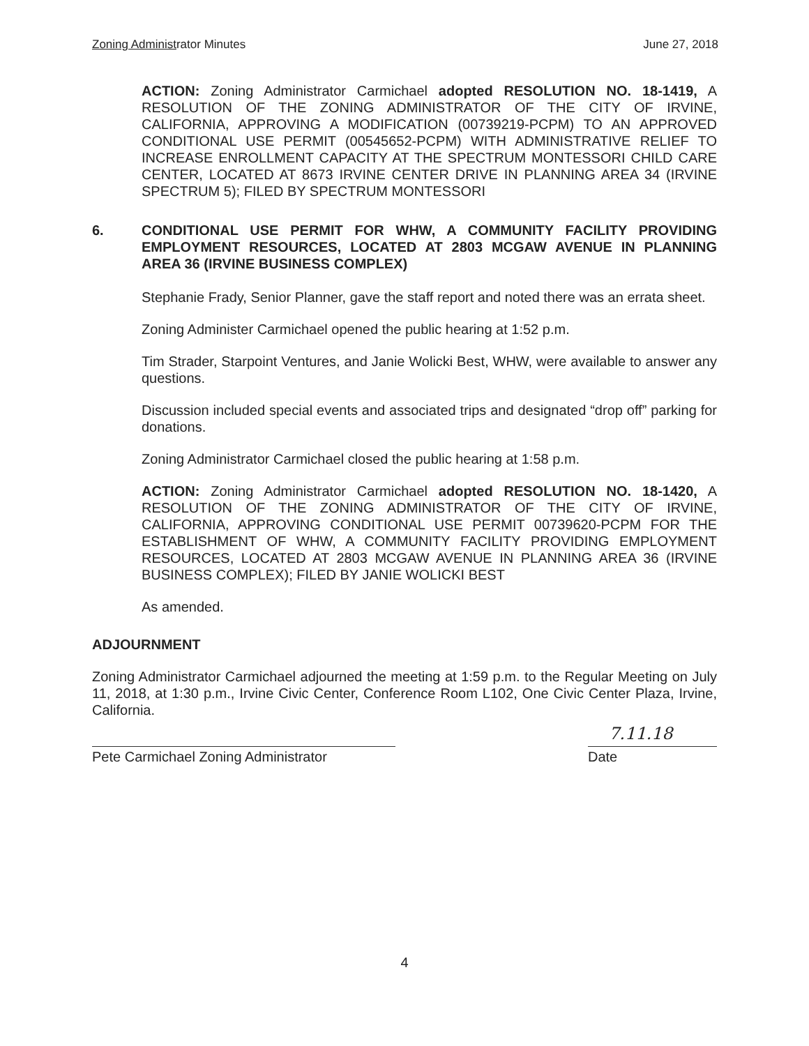Zoning Administrator Minutes June 27, 2018
ACTION: Zoning Administrator Carmichael adopted RESOLUTION NO. 18-1419, A RESOLUTION OF THE ZONING ADMINISTRATOR OF THE CITY OF IRVINE, CALIFORNIA, APPROVING A MODIFICATION (00739219-PCPM) TO AN APPROVED CONDITIONAL USE PERMIT (00545652-PCPM) WITH ADMINISTRATIVE RELIEF TO INCREASE ENROLLMENT CAPACITY AT THE SPECTRUM MONTESSORI CHILD CARE CENTER, LOCATED AT 8673 IRVINE CENTER DRIVE IN PLANNING AREA 34 (IRVINE SPECTRUM 5); FILED BY SPECTRUM MONTESSORI
6. CONDITIONAL USE PERMIT FOR WHW, A COMMUNITY FACILITY PROVIDING EMPLOYMENT RESOURCES, LOCATED AT 2803 MCGAW AVENUE IN PLANNING AREA 36 (IRVINE BUSINESS COMPLEX)
Stephanie Frady, Senior Planner, gave the staff report and noted there was an errata sheet.
Zoning Administer Carmichael opened the public hearing at 1:52 p.m.
Tim Strader, Starpoint Ventures, and Janie Wolicki Best, WHW, were available to answer any questions.
Discussion included special events and associated trips and designated “drop off” parking for donations.
Zoning Administrator Carmichael closed the public hearing at 1:58 p.m.
ACTION: Zoning Administrator Carmichael adopted RESOLUTION NO. 18-1420, A RESOLUTION OF THE ZONING ADMINISTRATOR OF THE CITY OF IRVINE, CALIFORNIA, APPROVING CONDITIONAL USE PERMIT 00739620-PCPM FOR THE ESTABLISHMENT OF WHW, A COMMUNITY FACILITY PROVIDING EMPLOYMENT RESOURCES, LOCATED AT 2803 MCGAW AVENUE IN PLANNING AREA 36 (IRVINE BUSINESS COMPLEX); FILED BY JANIE WOLICKI BEST
As amended.
ADJOURNMENT
Zoning Administrator Carmichael adjourned the meeting at 1:59 p.m. to the Regular Meeting on July 11, 2018, at 1:30 p.m., Irvine Civic Center, Conference Room L102, One Civic Center Plaza, Irvine, California.
Pete Carmichael Zoning Administrator
7.11.18
Date
4